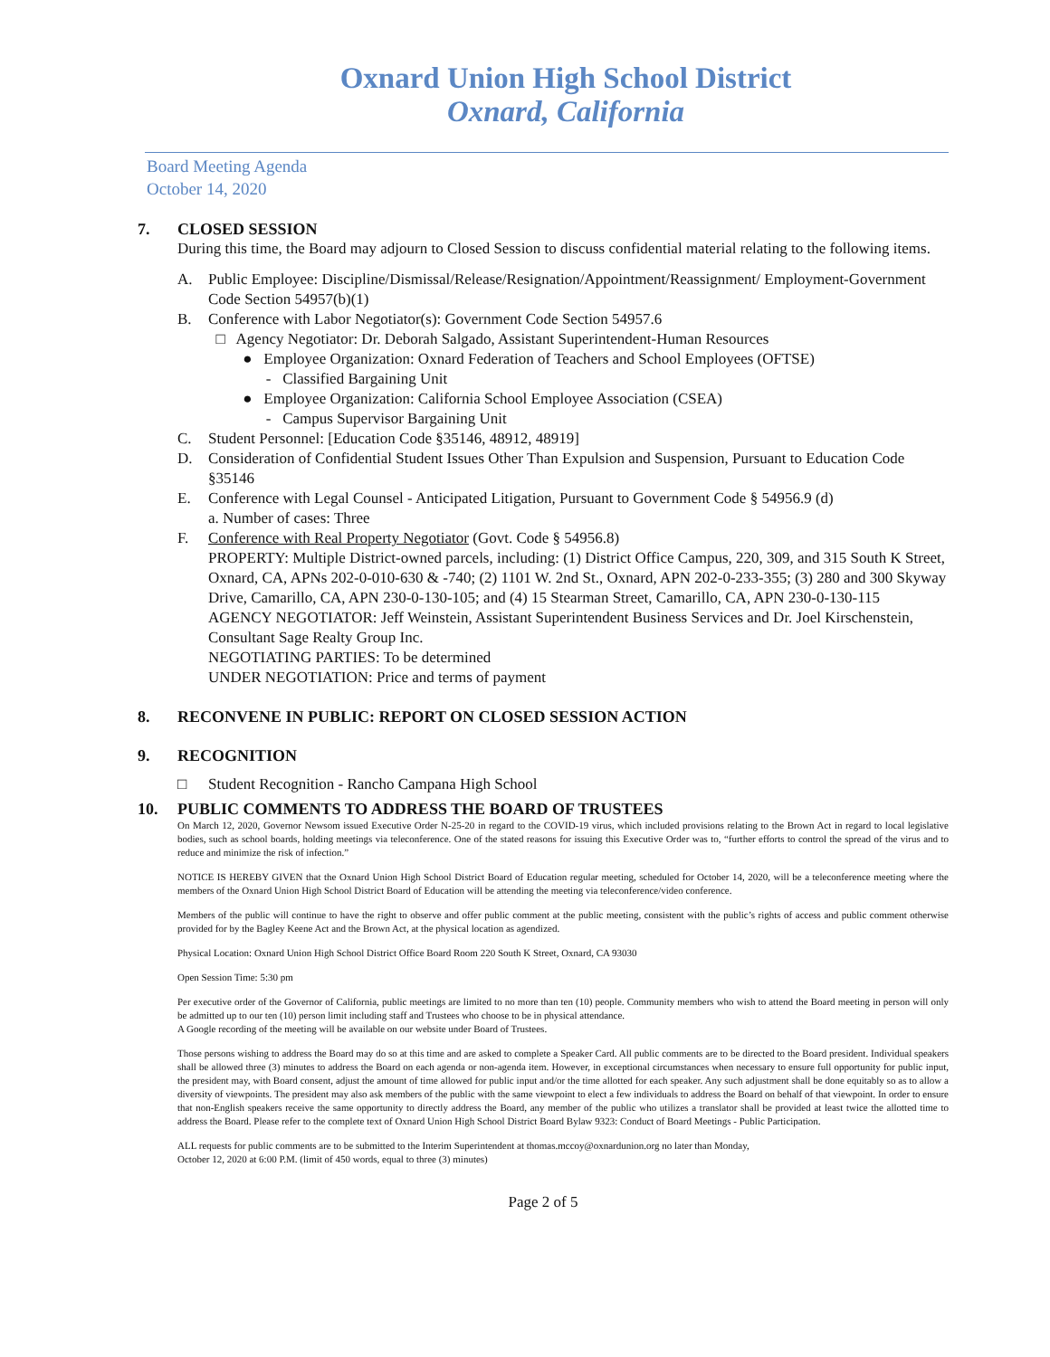Oxnard Union High School District
Oxnard, California
Board Meeting Agenda
October 14, 2020
7. CLOSED SESSION
During this time, the Board may adjourn to Closed Session to discuss confidential material relating to the following items.
A. Public Employee: Discipline/Dismissal/Release/Resignation/Appointment/Reassignment/ Employment-Government Code Section 54957(b)(1)
B. Conference with Labor Negotiator(s): Government Code Section 54957.6
□ Agency Negotiator: Dr. Deborah Salgado, Assistant Superintendent-Human Resources
● Employee Organization: Oxnard Federation of Teachers and School Employees (OFTSE)
- Classified Bargaining Unit
● Employee Organization: California School Employee Association (CSEA)
- Campus Supervisor Bargaining Unit
C. Student Personnel: [Education Code §35146, 48912, 48919]
D. Consideration of Confidential Student Issues Other Than Expulsion and Suspension, Pursuant to Education Code §35146
E. Conference with Legal Counsel - Anticipated Litigation, Pursuant to Government Code § 54956.9 (d)
a. Number of cases: Three
F. Conference with Real Property Negotiator (Govt. Code § 54956.8)
PROPERTY: Multiple District-owned parcels, including: (1) District Office Campus, 220, 309, and 315 South K Street, Oxnard, CA, APNs 202-0-010-630 & -740; (2) 1101 W. 2nd St., Oxnard, APN 202-0-233-355; (3) 280 and 300 Skyway Drive, Camarillo, CA, APN 230-0-130-105; and (4) 15 Stearman Street, Camarillo, CA, APN 230-0-130-115
AGENCY NEGOTIATOR: Jeff Weinstein, Assistant Superintendent Business Services and Dr. Joel Kirschenstein, Consultant Sage Realty Group Inc.
NEGOTIATING PARTIES: To be determined
UNDER NEGOTIATION: Price and terms of payment
8. RECONVENE IN PUBLIC: REPORT ON CLOSED SESSION ACTION
9. RECOGNITION
□ Student Recognition - Rancho Campana High School
10. PUBLIC COMMENTS TO ADDRESS THE BOARD OF TRUSTEES
On March 12, 2020, Governor Newsom issued Executive Order N-25-20 in regard to the COVID-19 virus, which included provisions relating to the Brown Act in regard to local legislative bodies, such as school boards, holding meetings via teleconference. One of the stated reasons for issuing this Executive Order was to, “further efforts to control the spread of the virus and to reduce and minimize the risk of infection.”
NOTICE IS HEREBY GIVEN that the Oxnard Union High School District Board of Education regular meeting, scheduled for October 14, 2020, will be a teleconference meeting where the members of the Oxnard Union High School District Board of Education will be attending the meeting via teleconference/video conference.
Members of the public will continue to have the right to observe and offer public comment at the public meeting, consistent with the public’s rights of access and public comment otherwise provided for by the Bagley Keene Act and the Brown Act, at the physical location as agendized.
Physical Location: Oxnard Union High School District Office Board Room 220 South K Street, Oxnard, CA 93030
Open Session Time: 5:30 pm
Per executive order of the Governor of California, public meetings are limited to no more than ten (10) people. Community members who wish to attend the Board meeting in person will only be admitted up to our ten (10) person limit including staff and Trustees who choose to be in physical attendance.
A Google recording of the meeting will be available on our website under Board of Trustees.
Those persons wishing to address the Board may do so at this time and are asked to complete a Speaker Card. All public comments are to be directed to the Board president. Individual speakers shall be allowed three (3) minutes to address the Board on each agenda or non-agenda item. However, in exceptional circumstances when necessary to ensure full opportunity for public input, the president may, with Board consent, adjust the amount of time allowed for public input and/or the time allotted for each speaker. Any such adjustment shall be done equitably so as to allow a diversity of viewpoints. The president may also ask members of the public with the same viewpoint to elect a few individuals to address the Board on behalf of that viewpoint. In order to ensure that non-English speakers receive the same opportunity to directly address the Board, any member of the public who utilizes a translator shall be provided at least twice the allotted time to address the Board. Please refer to the complete text of Oxnard Union High School District Board Bylaw 9323: Conduct of Board Meetings - Public Participation.
ALL requests for public comments are to be submitted to the Interim Superintendent at thomas.mccoy@oxnardunion.org no later than Monday,
October 12, 2020 at 6:00 P.M. (limit of 450 words, equal to three (3) minutes)
Page 2 of 5